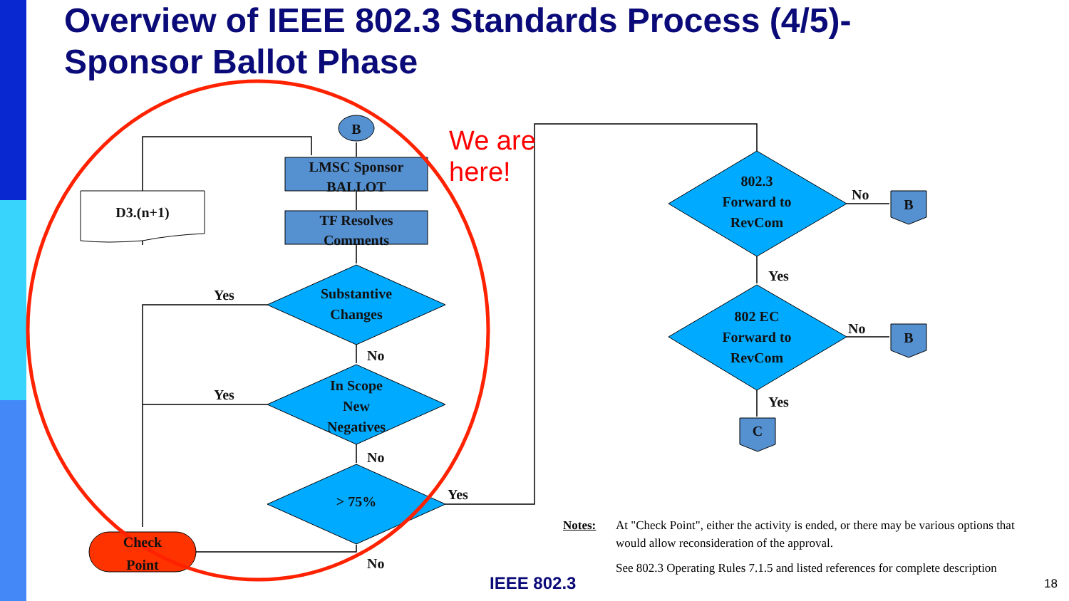Overview of IEEE 802.3 Standards Process (4/5)-
Sponsor Ballot Phase
B
LMSC Sponsor
BALLOT
TF Resolves
Comments
D3.(n+1)
Substantive
Changes
In Scope
New
Negatives
> 75%
Check
Point
Yes
Yes
No
No
No
Yes
We are
here!
802.3
Forward to
RevCom
802 EC
Forward to
RevCom
No
No
Yes
Yes
B
B
C
Notes: At "Check Point", either the activity is ended, or there may be various options that would allow reconsideration of the approval.
See 802.3 Operating Rules 7.1.5 and listed references for complete description
IEEE 802.3 18